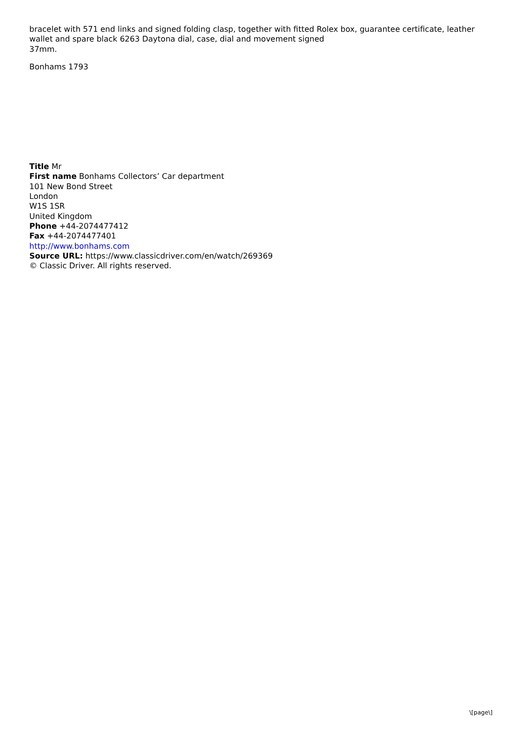bracelet with 571 end links and signed folding clasp, together with fitted Rolex box, guarantee certificate, leather wallet and spare black 6263 Daytona dial, case, dial and movement signed
37mm.
Bonhams 1793
Title Mr
First name Bonhams Collectors’ Car department
101 New Bond Street
London
W1S 1SR
United Kingdom
Phone +44-2074477412
Fax +44-2074477401
http://www.bonhams.com
Source URL: https://www.classicdriver.com/en/watch/269369
© Classic Driver. All rights reserved.
\[page\]